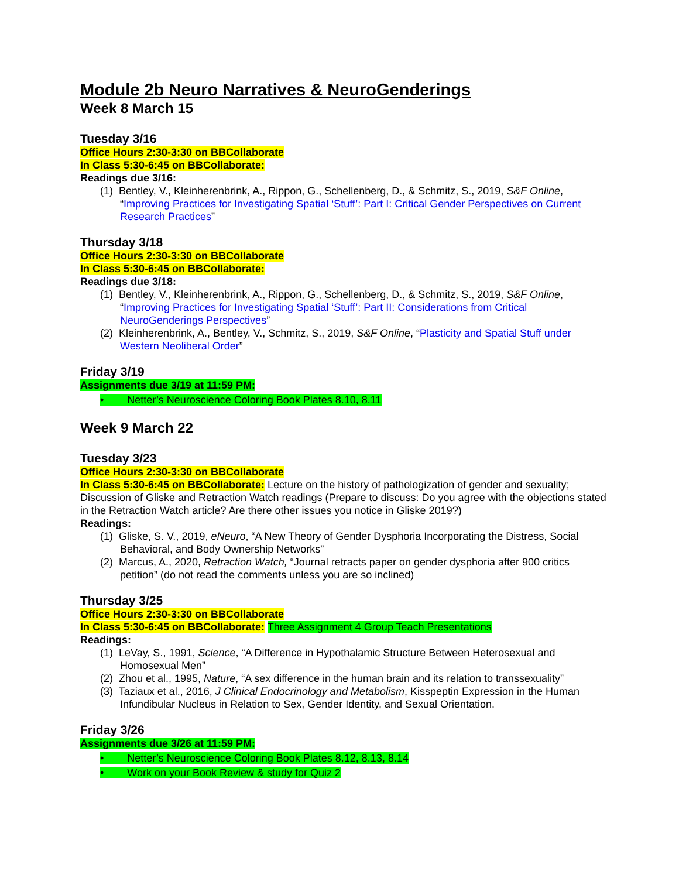Module 2b Neuro Narratives & NeuroGenderings
Week 8 March 15
Tuesday 3/16
Office Hours 2:30-3:30 on BBCollaborate
In Class 5:30-6:45 on BBCollaborate:
Readings due 3/16:
(1) Bentley, V., Kleinherenbrink, A., Rippon, G., Schellenberg, D., & Schmitz, S., 2019, S&F Online, “Improving Practices for Investigating Spatial ‘Stuff’: Part I: Critical Gender Perspectives on Current Research Practices”
Thursday 3/18
Office Hours 2:30-3:30 on BBCollaborate
In Class 5:30-6:45 on BBCollaborate:
Readings due 3/18:
(1) Bentley, V., Kleinherenbrink, A., Rippon, G., Schellenberg, D., & Schmitz, S., 2019, S&F Online, “Improving Practices for Investigating Spatial ‘Stuff’: Part II: Considerations from Critical NeuroGenderings Perspectives”
(2) Kleinherenbrink, A., Bentley, V., Schmitz, S., 2019, S&F Online, “Plasticity and Spatial Stuff under Western Neoliberal Order”
Friday 3/19
Assignments due 3/19 at 11:59 PM:
• Netter’s Neuroscience Coloring Book Plates 8.10, 8.11
Week 9 March 22
Tuesday 3/23
Office Hours 2:30-3:30 on BBCollaborate
In Class 5:30-6:45 on BBCollaborate: Lecture on the history of pathologization of gender and sexuality; Discussion of Gliske and Retraction Watch readings (Prepare to discuss: Do you agree with the objections stated in the Retraction Watch article? Are there other issues you notice in Gliske 2019?)
Readings:
(1) Gliske, S. V., 2019, eNeuro, “A New Theory of Gender Dysphoria Incorporating the Distress, Social Behavioral, and Body Ownership Networks”
(2) Marcus, A., 2020, Retraction Watch, “Journal retracts paper on gender dysphoria after 900 critics petition” (do not read the comments unless you are so inclined)
Thursday 3/25
Office Hours 2:30-3:30 on BBCollaborate
In Class 5:30-6:45 on BBCollaborate: Three Assignment 4 Group Teach Presentations
Readings:
(1) LeVay, S., 1991, Science, “A Difference in Hypothalamic Structure Between Heterosexual and Homosexual Men”
(2) Zhou et al., 1995, Nature, “A sex difference in the human brain and its relation to transsexuality”
(3) Taziaux et al., 2016, J Clinical Endocrinology and Metabolism, Kisspeptin Expression in the Human Infundibular Nucleus in Relation to Sex, Gender Identity, and Sexual Orientation.
Friday 3/26
Assignments due 3/26 at 11:59 PM:
• Netter’s Neuroscience Coloring Book Plates 8.12, 8.13, 8.14
• Work on your Book Review & study for Quiz 2